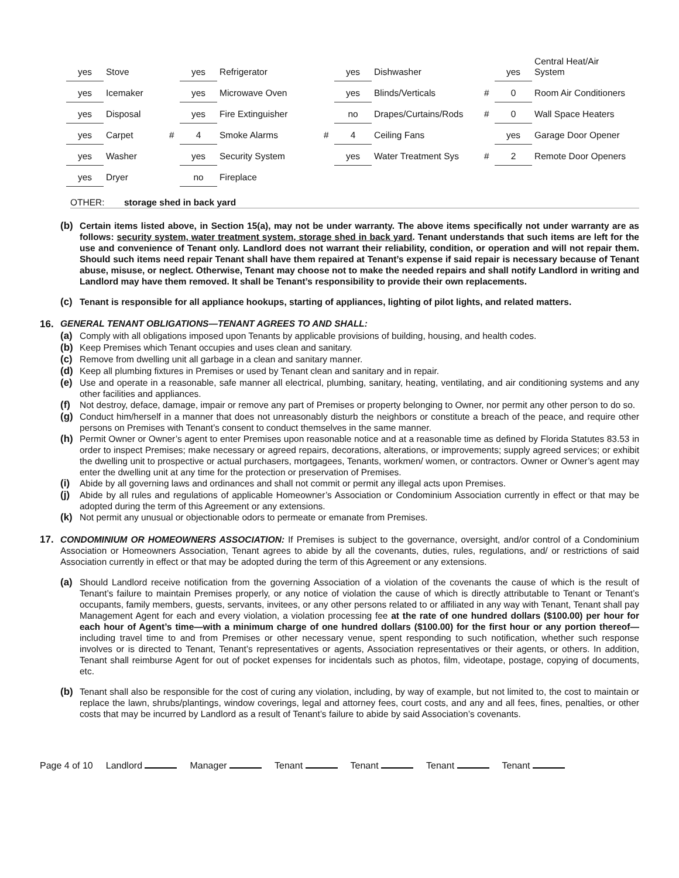| yes | Stove | | yes | Refrigerator | | yes | Dishwasher | | yes | Central Heat/Air System |
| yes | Icemaker | | yes | Microwave Oven | | yes | Blinds/Verticals | # | 0 | Room Air Conditioners |
| yes | Disposal | | yes | Fire Extinguisher | | no | Drapes/Curtains/Rods | # | 0 | Wall Space Heaters |
| yes | Carpet | # | 4 | Smoke Alarms | # | 4 | Ceiling Fans | | yes | Garage Door Opener |
| yes | Washer | | yes | Security System | | yes | Water Treatment Sys | # | 2 | Remote Door Openers |
| yes | Dryer | | no | Fireplace | | | | | | |
OTHER: storage shed in back yard
(b)
Certain items listed above, in Section 15(a), may not be under warranty. The above items specifically not under warranty are as follows: security system, water treatment system, storage shed in back yard. Tenant understands that such items are left for the use and convenience of Tenant only. Landlord does not warrant their reliability, condition, or operation and will not repair them. Should such items need repair Tenant shall have them repaired at Tenant’s expense if said repair is necessary because of Tenant abuse, misuse, or neglect. Otherwise, Tenant may choose not to make the needed repairs and shall notify Landlord in writing and Landlord may have them removed. It shall be Tenant’s responsibility to provide their own replacements.
(c)
Tenant is responsible for all appliance hookups, starting of appliances, lighting of pilot lights, and related matters.
16. GENERAL TENANT OBLIGATIONS—TENANT AGREES TO AND SHALL:
(a)
Comply with all obligations imposed upon Tenants by applicable provisions of building, housing, and health codes.
(b)
Keep Premises which Tenant occupies and uses clean and sanitary.
(c)
Remove from dwelling unit all garbage in a clean and sanitary manner.
(d)
Keep all plumbing fixtures in Premises or used by Tenant clean and sanitary and in repair.
(e)
Use and operate in a reasonable, safe manner all electrical, plumbing, sanitary, heating, ventilating, and air conditioning systems and any other facilities and appliances.
(f)
Not destroy, deface, damage, impair or remove any part of Premises or property belonging to Owner, nor permit any other person to do so.
(g)
Conduct him/herself in a manner that does not unreasonably disturb the neighbors or constitute a breach of the peace, and require other persons on Premises with Tenant’s consent to conduct themselves in the same manner.
(h)
Permit Owner or Owner’s agent to enter Premises upon reasonable notice and at a reasonable time as defined by Florida Statutes 83.53 in order to inspect Premises; make necessary or agreed repairs, decorations, alterations, or improvements; supply agreed services; or exhibit the dwelling unit to prospective or actual purchasers, mortgagees, Tenants, workmen/ women, or contractors. Owner or Owner’s agent may enter the dwelling unit at any time for the protection or preservation of Premises.
(i)
Abide by all governing laws and ordinances and shall not commit or permit any illegal acts upon Premises.
(j)
Abide by all rules and regulations of applicable Homeowner’s Association or Condominium Association currently in effect or that may be adopted during the term of this Agreement or any extensions.
(k)
Not permit any unusual or objectionable odors to permeate or emanate from Premises.
17.
CONDOMINIUM OR HOMEOWNERS ASSOCIATION: If Premises is subject to the governance, oversight, and/or control of a Condominium Association or Homeowners Association, Tenant agrees to abide by all the covenants, duties, rules, regulations, and/ or restrictions of said Association currently in effect or that may be adopted during the term of this Agreement or any extensions.
(a)
Should Landlord receive notification from the governing Association of a violation of the covenants the cause of which is the result of Tenant’s failure to maintain Premises properly, or any notice of violation the cause of which is directly attributable to Tenant or Tenant’s occupants, family members, guests, servants, invitees, or any other persons related to or affiliated in any way with Tenant, Tenant shall pay Management Agent for each and every violation, a violation processing fee at the rate of one hundred dollars ($100.00) per hour for each hour of Agent’s time—with a minimum charge of one hundred dollars ($100.00) for the first hour or any portion thereof—including travel time to and from Premises or other necessary venue, spent responding to such notification, whether such response involves or is directed to Tenant, Tenant’s representatives or agents, Association representatives or their agents, or others. In addition, Tenant shall reimburse Agent for out of pocket expenses for incidentals such as photos, film, videotape, postage, copying of documents, etc.
(b)
Tenant shall also be responsible for the cost of curing any violation, including, by way of example, but not limited to, the cost to maintain or replace the lawn, shrubs/plantings, window coverings, legal and attorney fees, court costs, and any and all fees, fines, penalties, or other costs that may be incurred by Landlord as a result of Tenant’s failure to abide by said Association’s covenants.
Page 4 of 10 Landlord Manager Tenant Tenant Tenant Tenant